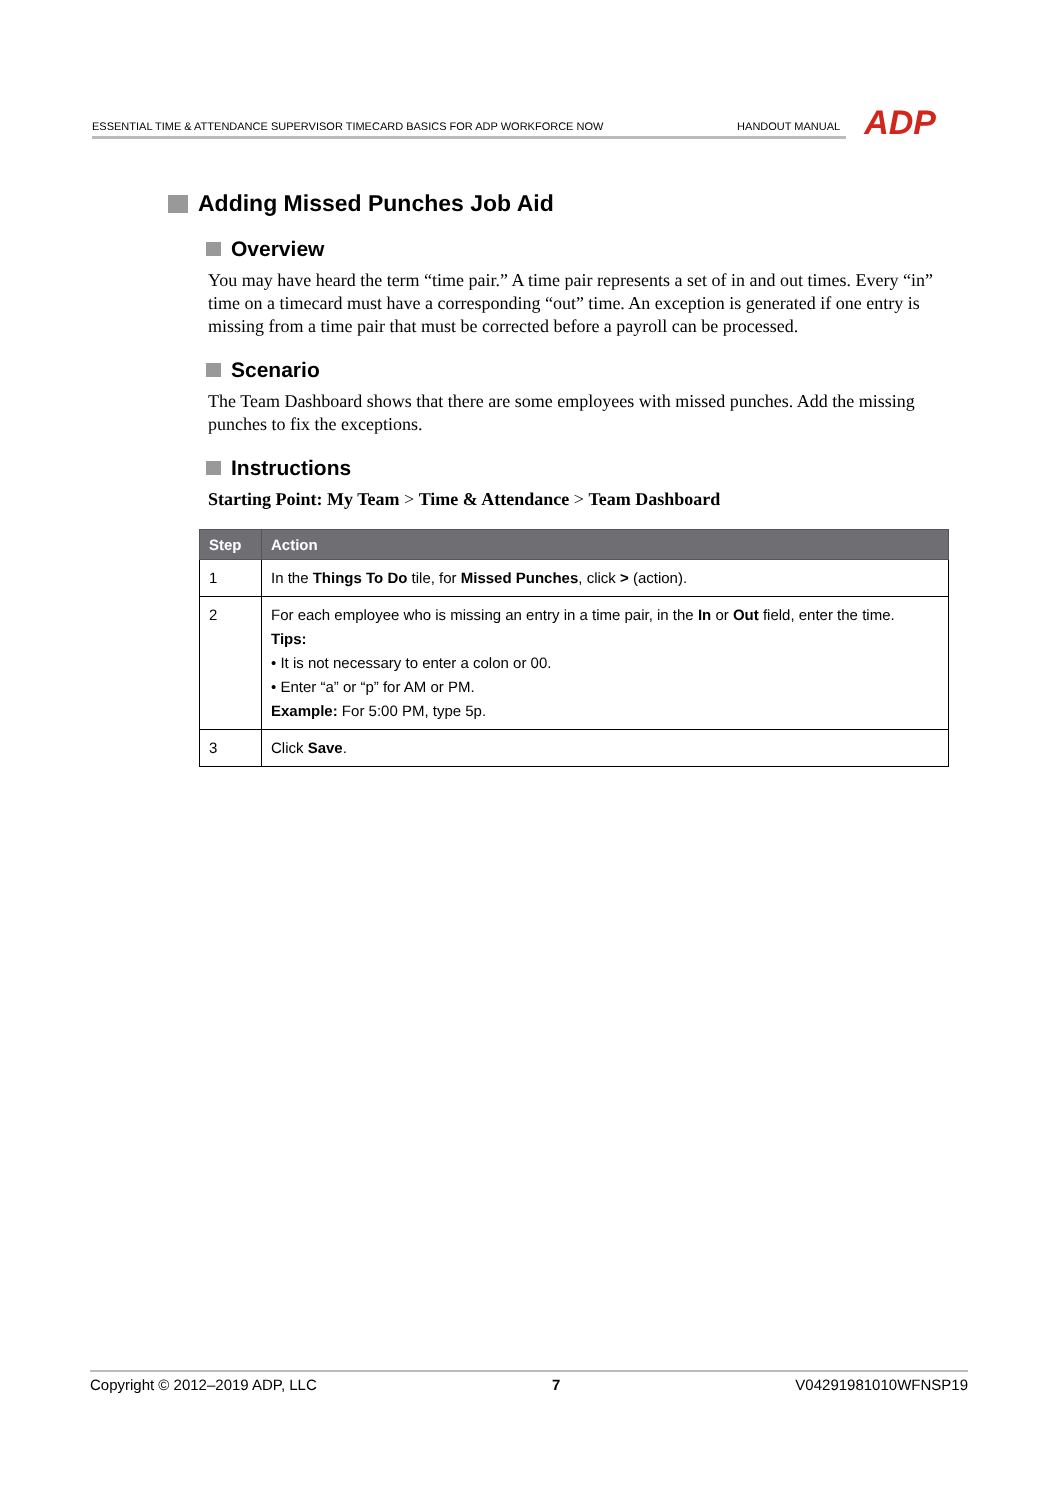ESSENTIAL TIME & ATTENDANCE SUPERVISOR TIMECARD BASICS FOR ADP WORKFORCE NOW HANDOUT MANUAL ADP
Adding Missed Punches Job Aid
Overview
You may have heard the term “time pair.” A time pair represents a set of in and out times. Every “in” time on a timecard must have a corresponding “out” time. An exception is generated if one entry is missing from a time pair that must be corrected before a payroll can be processed.
Scenario
The Team Dashboard shows that there are some employees with missed punches. Add the missing punches to fix the exceptions.
Instructions
Starting Point: My Team > Time & Attendance > Team Dashboard
| Step | Action |
| --- | --- |
| 1 | In the Things To Do tile, for Missed Punches , click > (action). |
| 2 | For each employee who is missing an entry in a time pair, in the In or Out field, enter the time. Tips: • It is not necessary to enter a colon or 00. • Enter “a” or “p” for AM or PM. Example: For 5:00 PM, type 5p. |
| 3 | Click Save . |
Copyright © 2012–2019 ADP, LLC 7 V04291981010WFNSP19